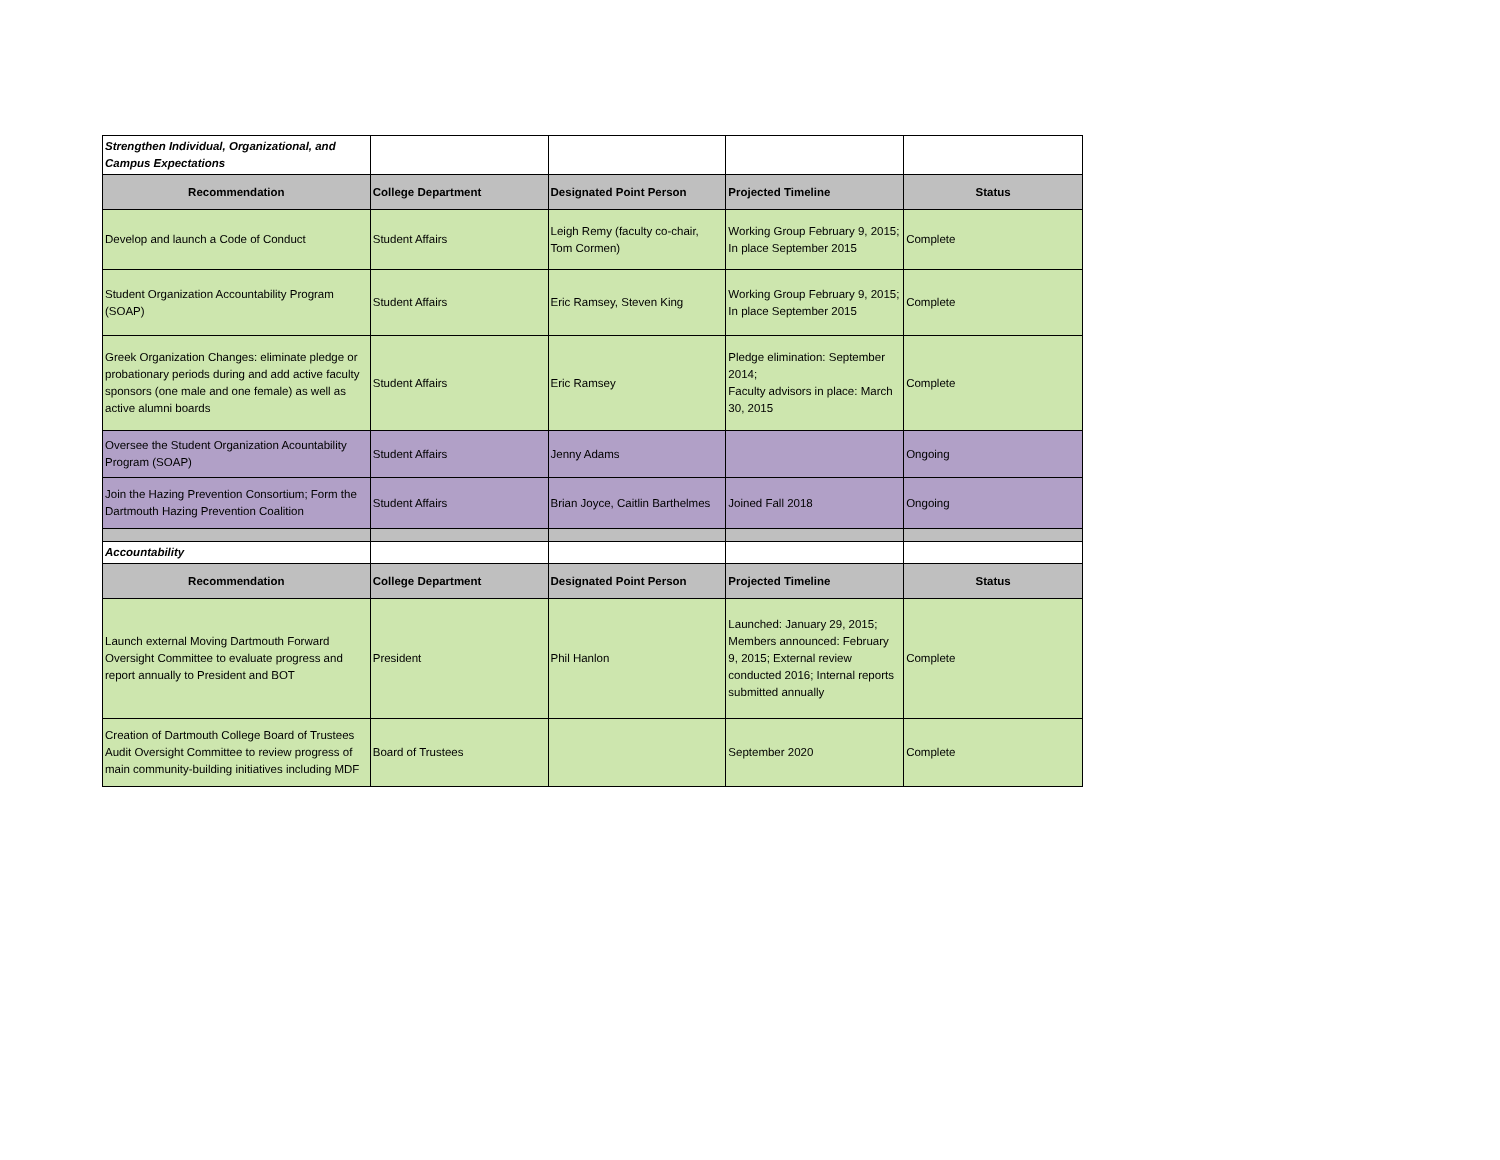| Strengthen Individual, Organizational, and Campus Expectations | | | | |
| Recommendation | College Department | Designated Point Person | Projected Timeline | Status |
| Develop and launch a Code of Conduct | Student Affairs | Leigh Remy (faculty co-chair, Tom Cormen) | Working Group February 9, 2015; In place September 2015 | Complete |
| Student Organization Accountability Program (SOAP) | Student Affairs | Eric Ramsey, Steven King | Working Group February 9, 2015; In place September 2015 | Complete |
| Greek Organization Changes: eliminate pledge or probationary periods during and add active faculty sponsors (one male and one female) as well as active alumni boards | Student Affairs | Eric Ramsey | Pledge elimination: September 2014; Faculty advisors in place: March 30, 2015 | Complete |
| Oversee the Student Organization Acountability Program (SOAP) | Student Affairs | Jenny Adams | | Ongoing |
| Join the Hazing Prevention Consortium; Form the Dartmouth Hazing Prevention Coalition | Student Affairs | Brian Joyce, Caitlin Barthelmes | Joined Fall 2018 | Ongoing |
| Accountability | | | | |
| Recommendation | College Department | Designated Point Person | Projected Timeline | Status |
| Launch external Moving Dartmouth Forward Oversight Committee to evaluate progress and report annually to President and BOT | President | Phil Hanlon | Launched: January 29, 2015; Members announced: February 9, 2015; External review conducted 2016; Internal reports submitted annually | Complete |
| Creation of Dartmouth College Board of Trustees Audit Oversight Committee to review progress of main community-building initiatives including MDF | Board of Trustees | | September 2020 | Complete |